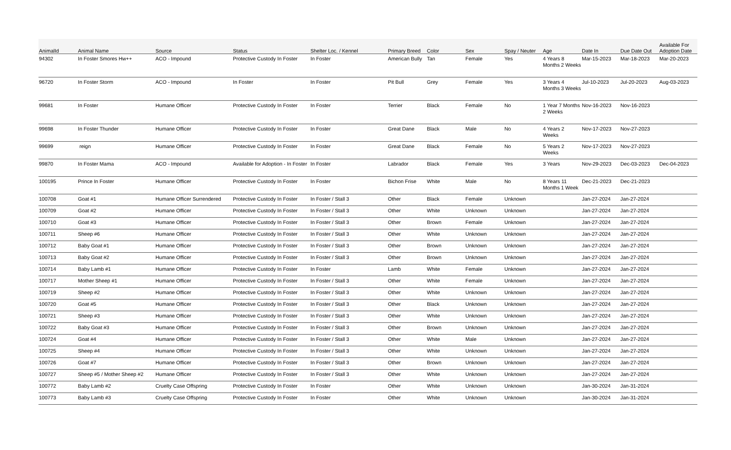| AnimalId | Animal Name | Source | Status | Shelter Loc. / Kennel | Primary Breed | Color | Sex | Spay / Neuter | Age | Date In | Due Date Out | Available For Adoption Date |
| --- | --- | --- | --- | --- | --- | --- | --- | --- | --- | --- | --- | --- |
| 94302 | In Foster Smores Hw++ | ACO - Impound | Protective Custody In Foster | In Foster | American Bully | Tan | Female | Yes | 4 Years 8 Months 2 Weeks | Mar-15-2023 | Mar-18-2023 | Mar-20-2023 |
| 96720 | In Foster Storm | ACO - Impound | In Foster | In Foster | Pit Bull | Grey | Female | Yes | 3 Years 4 Months 3 Weeks | Jul-10-2023 | Jul-20-2023 | Aug-03-2023 |
| 99681 | In Foster | Humane Officer | Protective Custody In Foster | In Foster | Terrier | Black | Female | No | 1 Year 7 Months 2 Weeks | Nov-16-2023 | Nov-16-2023 | |
| 99698 | In Foster Thunder | Humane Officer | Protective Custody In Foster | In Foster | Great Dane | Black | Male | No | 4 Years 2 Weeks | Nov-17-2023 | Nov-27-2023 | |
| 99699 | reign | Humane Officer | Protective Custody In Foster | In Foster | Great Dane | Black | Female | No | 5 Years 2 Weeks | Nov-17-2023 | Nov-27-2023 | |
| 99870 | In Foster Mama | ACO - Impound | Available for Adoption - In Foster | In Foster | Labrador | Black | Female | Yes | 3 Years | Nov-29-2023 | Dec-03-2023 | Dec-04-2023 |
| 100195 | Prince In Foster | Humane Officer | Protective Custody In Foster | In Foster | Bichon Frise | White | Male | No | 8 Years 11 Months 1 Week | Dec-21-2023 | Dec-21-2023 | |
| 100708 | Goat #1 | Humane Officer Surrendered | Protective Custody In Foster | In Foster / Stall 3 | Other | Black | Female | Unknown | | Jan-27-2024 | Jan-27-2024 | |
| 100709 | Goat #2 | Humane Officer | Protective Custody In Foster | In Foster / Stall 3 | Other | White | Unknown | Unknown | | Jan-27-2024 | Jan-27-2024 | |
| 100710 | Goat #3 | Humane Officer | Protective Custody In Foster | In Foster / Stall 3 | Other | Brown | Female | Unknown | | Jan-27-2024 | Jan-27-2024 | |
| 100711 | Sheep #6 | Humane Officer | Protective Custody In Foster | In Foster / Stall 3 | Other | White | Unknown | Unknown | | Jan-27-2024 | Jan-27-2024 | |
| 100712 | Baby Goat #1 | Humane Officer | Protective Custody In Foster | In Foster / Stall 3 | Other | Brown | Unknown | Unknown | | Jan-27-2024 | Jan-27-2024 | |
| 100713 | Baby Goat #2 | Humane Officer | Protective Custody In Foster | In Foster / Stall 3 | Other | Brown | Unknown | Unknown | | Jan-27-2024 | Jan-27-2024 | |
| 100714 | Baby Lamb #1 | Humane Officer | Protective Custody In Foster | In Foster | Lamb | White | Female | Unknown | | Jan-27-2024 | Jan-27-2024 | |
| 100717 | Mother Sheep #1 | Humane Officer | Protective Custody In Foster | In Foster / Stall 3 | Other | White | Female | Unknown | | Jan-27-2024 | Jan-27-2024 | |
| 100719 | Sheep #2 | Humane Officer | Protective Custody In Foster | In Foster / Stall 3 | Other | White | Unknown | Unknown | | Jan-27-2024 | Jan-27-2024 | |
| 100720 | Goat #5 | Humane Officer | Protective Custody In Foster | In Foster / Stall 3 | Other | Black | Unknown | Unknown | | Jan-27-2024 | Jan-27-2024 | |
| 100721 | Sheep #3 | Humane Officer | Protective Custody In Foster | In Foster / Stall 3 | Other | White | Unknown | Unknown | | Jan-27-2024 | Jan-27-2024 | |
| 100722 | Baby Goat #3 | Humane Officer | Protective Custody In Foster | In Foster / Stall 3 | Other | Brown | Unknown | Unknown | | Jan-27-2024 | Jan-27-2024 | |
| 100724 | Goat #4 | Humane Officer | Protective Custody In Foster | In Foster / Stall 3 | Other | White | Male | Unknown | | Jan-27-2024 | Jan-27-2024 | |
| 100725 | Sheep #4 | Humane Officer | Protective Custody In Foster | In Foster / Stall 3 | Other | White | Unknown | Unknown | | Jan-27-2024 | Jan-27-2024 | |
| 100726 | Goat #7 | Humane Officer | Protective Custody In Foster | In Foster / Stall 3 | Other | Brown | Unknown | Unknown | | Jan-27-2024 | Jan-27-2024 | |
| 100727 | Sheep #5 / Mother Sheep #2 | Humane Officer | Protective Custody In Foster | In Foster / Stall 3 | Other | White | Unknown | Unknown | | Jan-27-2024 | Jan-27-2024 | |
| 100772 | Baby Lamb #2 | Cruelty Case Offspring | Protective Custody In Foster | In Foster | Other | White | Unknown | Unknown | | Jan-30-2024 | Jan-31-2024 | |
| 100773 | Baby Lamb #3 | Cruelty Case Offspring | Protective Custody In Foster | In Foster | Other | White | Unknown | Unknown | | Jan-30-2024 | Jan-31-2024 | |